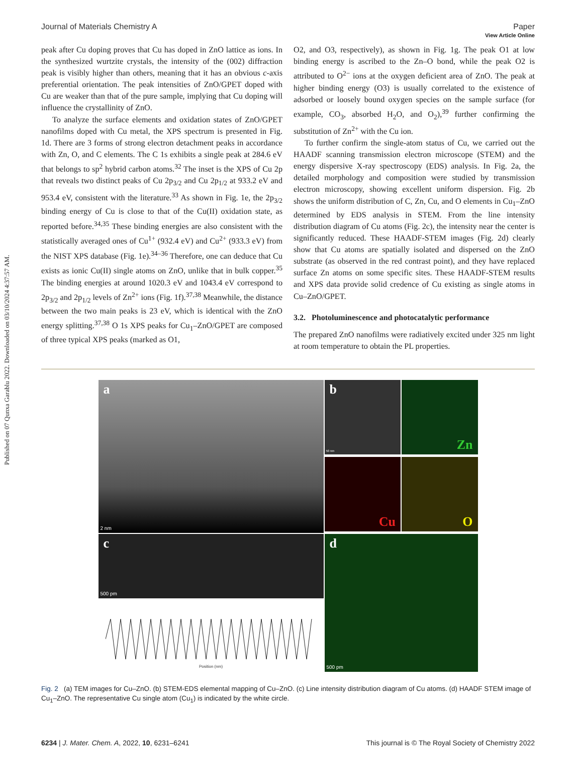Published on 07 Qunxa Garablu 2022. Downloaded on 03/10/2024 4:37:57 AM.
View Article Online
Journal of Materials Chemistry A Paper
peak after Cu doping proves that Cu has doped in ZnO lattice as ions. In the synthesized wurtzite crystals, the intensity of the (002) diffraction peak is visibly higher than others, meaning that it has an obvious c-axis preferential orientation. The peak intensities of ZnO/GPET doped with Cu are weaker than that of the pure sample, implying that Cu doping will influence the crystallinity of ZnO.
To analyze the surface elements and oxidation states of ZnO/GPET nanofilms doped with Cu metal, the XPS spectrum is presented in Fig. 1d. There are 3 forms of strong electron detachment peaks in accordance with Zn, O, and C elements. The C 1s exhibits a single peak at 284.6 eV that belongs to sp<sup>2</sup> hybrid carbon atoms.<sup>32</sup> The inset is the XPS of Cu 2p that reveals two distinct peaks of Cu 2p<sub>3/2</sub> and Cu 2p<sub>1/2</sub> at 933.2 eV and 953.4 eV, consistent with the literature.<sup>33</sup> As shown in Fig. 1e, the 2p<sub>3/2</sub> binding energy of Cu is close to that of the Cu(II) oxidation state, as reported before.<sup>34,35</sup> These binding energies are also consistent with the statistically averaged ones of Cu<sup>1+</sup> (932.4 eV) and Cu<sup>2+</sup> (933.3 eV) from the NIST XPS database (Fig. 1e).<sup>34–36</sup> Therefore, one can deduce that Cu exists as ionic Cu(II) single atoms on ZnO, unlike that in bulk copper.<sup>35</sup> The binding energies at around 1020.3 eV and 1043.4 eV correspond to 2p<sub>3/2</sub> and 2p<sub>1/2</sub> levels of Zn<sup>2+</sup> ions (Fig. 1f).<sup>37,38</sup> Meanwhile, the distance between the two main peaks is 23 eV, which is identical with the ZnO energy splitting.<sup>37,38</sup> O 1s XPS peaks for Cu<sub>1</sub>–ZnO/GPET are composed of three typical XPS peaks (marked as O1,
O2, and O3, respectively), as shown in Fig. 1g. The peak O1 at low binding energy is ascribed to the Zn–O bond, while the peak O2 is attributed to O<sup>2−</sup> ions at the oxygen deficient area of ZnO. The peak at higher binding energy (O3) is usually correlated to the existence of adsorbed or loosely bound oxygen species on the sample surface (for example, CO<sub>3</sub>, absorbed H<sub>2</sub>O, and O<sub>2</sub>),<sup>39</sup> further confirming the substitution of Zn<sup>2+</sup> with the Cu ion.
To further confirm the single-atom status of Cu, we carried out the HAADF scanning transmission electron microscope (STEM) and the energy dispersive X-ray spectroscopy (EDS) analysis. In Fig. 2a, the detailed morphology and composition were studied by transmission electron microscopy, showing excellent uniform dispersion. Fig. 2b shows the uniform distribution of C, Zn, Cu, and O elements in Cu<sub>1</sub>–ZnO determined by EDS analysis in STEM. From the line intensity distribution diagram of Cu atoms (Fig. 2c), the intensity near the center is significantly reduced. These HAADF-STEM images (Fig. 2d) clearly show that Cu atoms are spatially isolated and dispersed on the ZnO substrate (as observed in the red contrast point), and they have replaced surface Zn atoms on some specific sites. These HAADF-STEM results and XPS data provide solid credence of Cu existing as single atoms in Cu–ZnO/GPET.
3.2. Photoluminescence and photocatalytic performance
The prepared ZnO nanofilms were radiatively excited under 325 nm light at room temperature to obtain the PL properties.
a
2 nm
b
50 nm
Zn
Cu
O
c
500 pm
Position (nm)
d
500 pm
Fig. 2 (a) TEM images for Cu–ZnO. (b) STEM-EDS elemental mapping of Cu–ZnO. (c) Line intensity distribution diagram of Cu atoms. (d) HAADF STEM image of Cu<sub>1</sub>–ZnO. The representative Cu single atom (Cu<sub>1</sub>) is indicated by the white circle.
6234 | J. Mater. Chem. A, 2022, 10, 6231–6241 This journal is © The Royal Society of Chemistry 2022